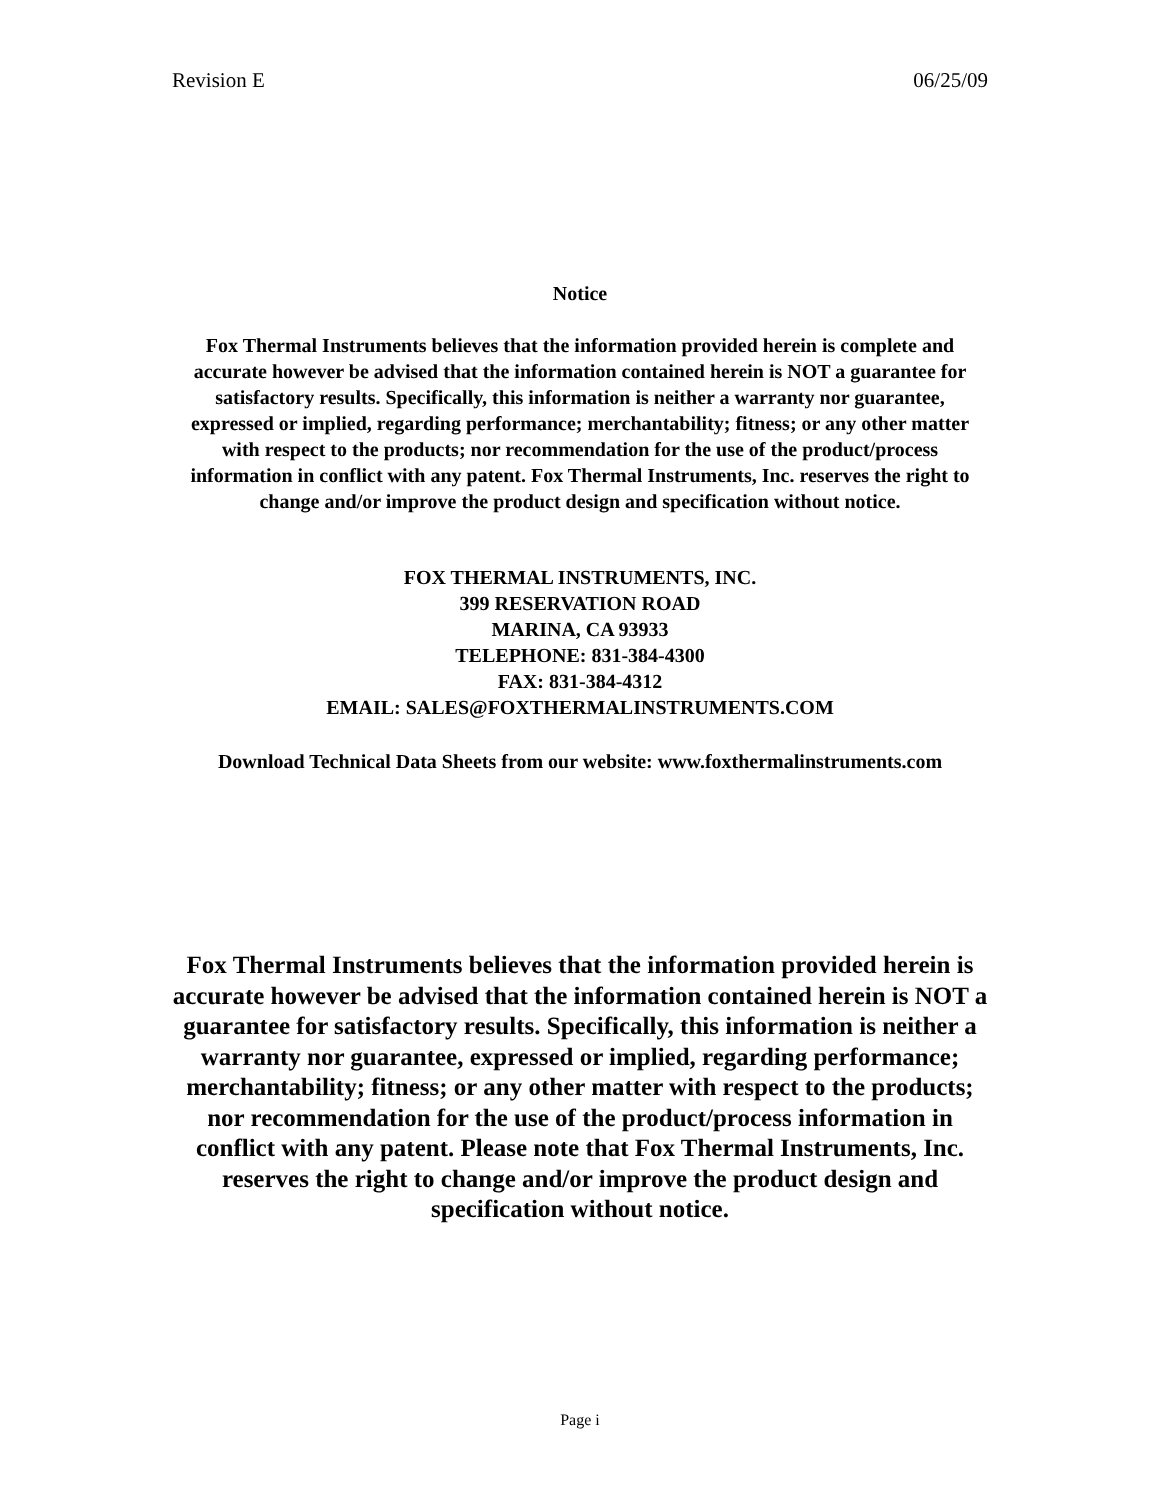Revision E 06/25/09
Notice
Fox Thermal Instruments believes that the information provided herein is complete and accurate however be advised that the information contained herein is NOT a guarantee for satisfactory results. Specifically, this information is neither a warranty nor guarantee, expressed or implied, regarding performance; merchantability; fitness; or any other matter with respect to the products; nor recommendation for the use of the product/process information in conflict with any patent. Fox Thermal Instruments, Inc. reserves the right to change and/or improve the product design and specification without notice.
FOX THERMAL INSTRUMENTS, INC.
399 RESERVATION ROAD
MARINA, CA 93933
TELEPHONE: 831-384-4300
FAX: 831-384-4312
EMAIL: SALES@FOXTHERMALINSTRUMENTS.COM
Download Technical Data Sheets from our website: www.foxthermalinstruments.com
Fox Thermal Instruments believes that the information provided herein is accurate however be advised that the information contained herein is NOT a guarantee for satisfactory results. Specifically, this information is neither a warranty nor guarantee, expressed or implied, regarding performance; merchantability; fitness; or any other matter with respect to the products; nor recommendation for the use of the product/process information in conflict with any patent. Please note that Fox Thermal Instruments, Inc. reserves the right to change and/or improve the product design and specification without notice.
Page i